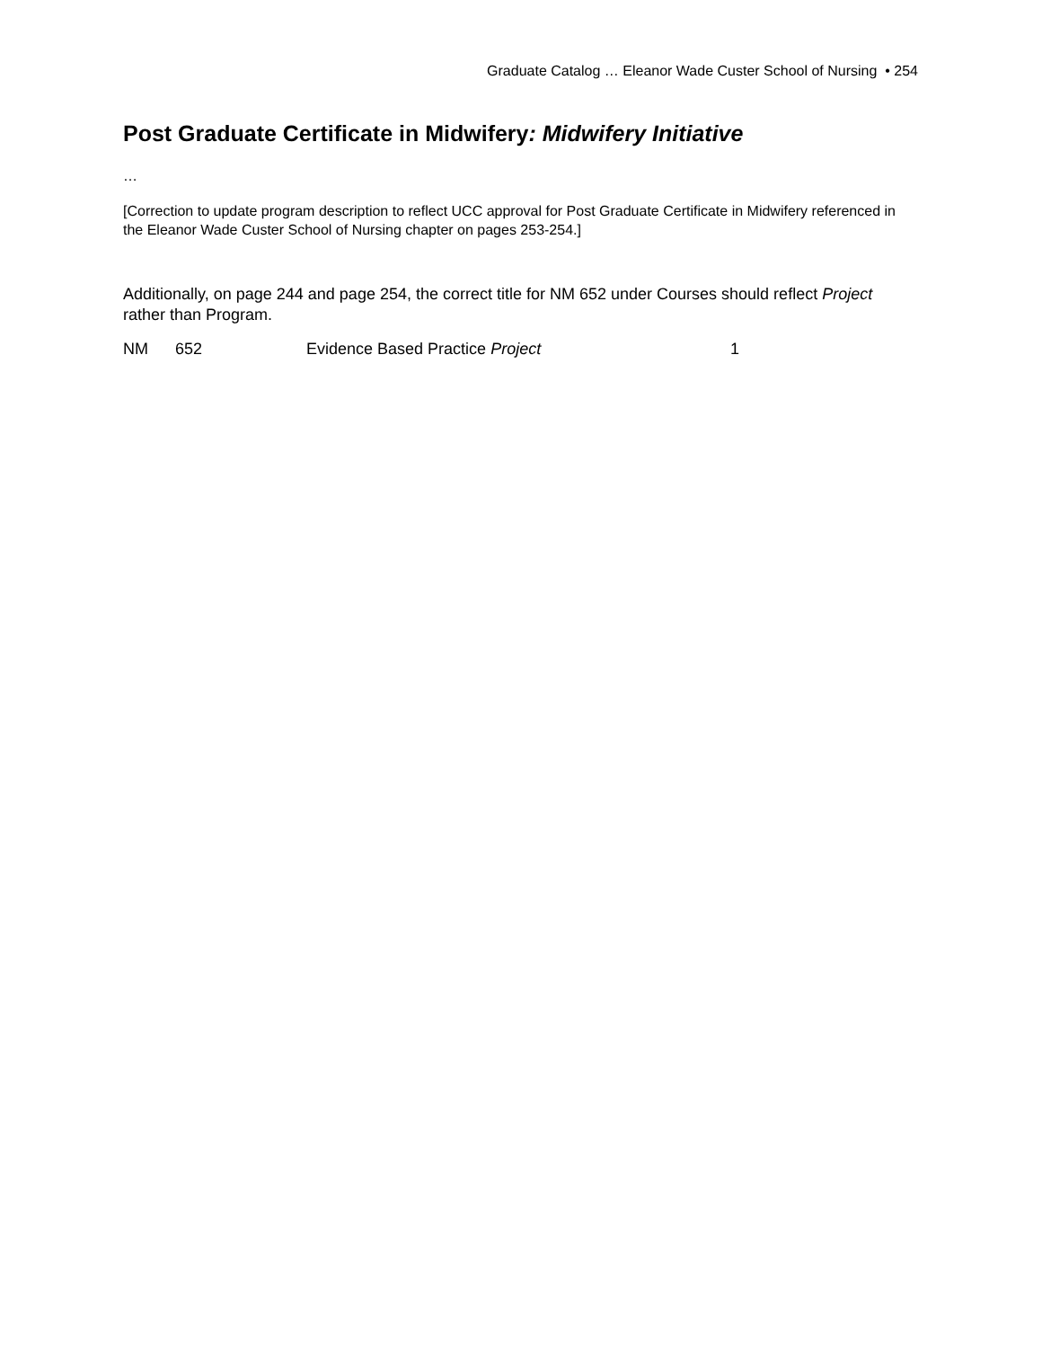Graduate Catalog … Eleanor Wade Custer School of Nursing • 254
Post Graduate Certificate in Midwifery: Midwifery Initiative
…
[Correction to update program description to reflect UCC approval for Post Graduate Certificate in Midwifery referenced in the Eleanor Wade Custer School of Nursing chapter on pages 253-254.]
Additionally, on page 244 and page 254, the correct title for NM 652 under Courses should reflect Project rather than Program.
NM 652 Evidence Based Practice Project 1